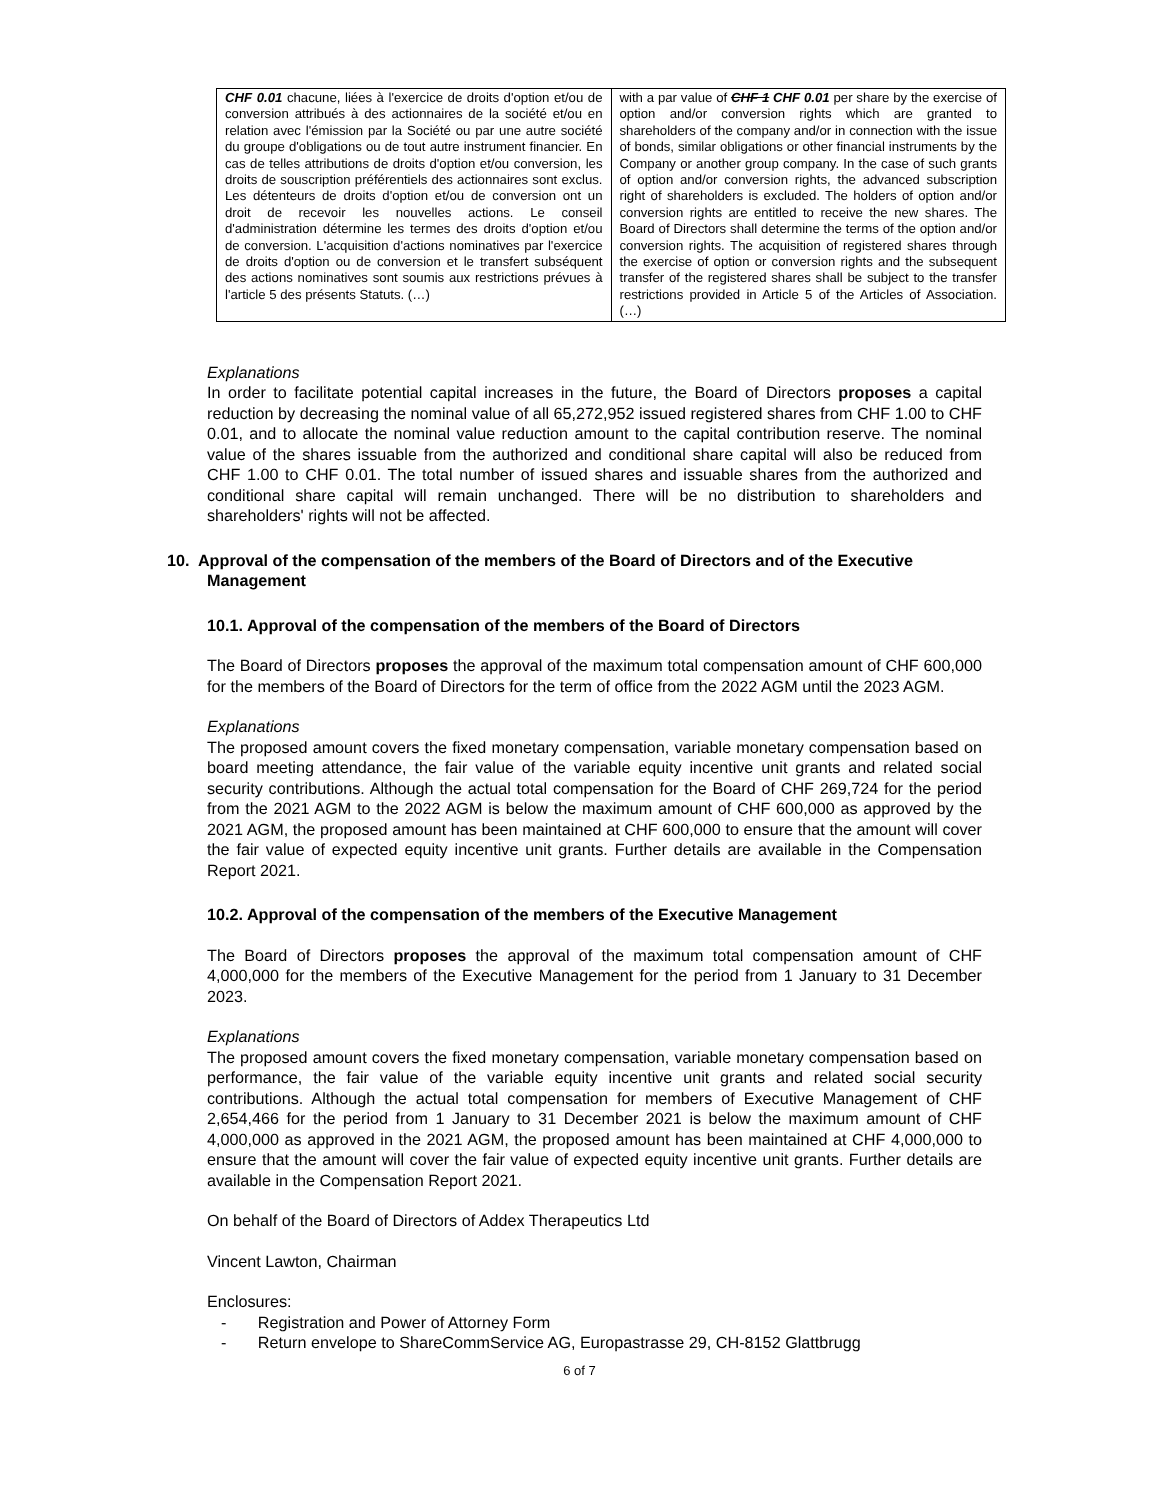| CHF 0.01 chacune, liées à l'exercice de droits d'option et/ou de conversion attribués à des actionnaires de la société et/ou en relation avec l'émission par la Société ou par une autre société du groupe d'obligations ou de tout autre instrument financier. En cas de telles attributions de droits d'option et/ou conversion, les droits de souscription préférentiels des actionnaires sont exclus. Les détenteurs de droits d'option et/ou de conversion ont un droit de recevoir les nouvelles actions. Le conseil d'administration détermine les termes des droits d'option et/ou de conversion. L'acquisition d'actions nominatives par l'exercice de droits d'option ou de conversion et le transfert subséquent des actions nominatives sont soumis aux restrictions prévues à l'article 5 des présents Statuts. (…) | with a par value of CHF 1 CHF 0.01 per share by the exercise of option and/or conversion rights which are granted to shareholders of the company and/or in connection with the issue of bonds, similar obligations or other financial instruments by the Company or another group company. In the case of such grants of option and/or conversion rights, the advanced subscription right of shareholders is excluded. The holders of option and/or conversion rights are entitled to receive the new shares. The Board of Directors shall determine the terms of the option and/or conversion rights. The acquisition of registered shares through the exercise of option or conversion rights and the subsequent transfer of the registered shares shall be subject to the transfer restrictions provided in Article 5 of the Articles of Association. (…) |
Explanations
In order to facilitate potential capital increases in the future, the Board of Directors proposes a capital reduction by decreasing the nominal value of all 65,272,952 issued registered shares from CHF 1.00 to CHF 0.01, and to allocate the nominal value reduction amount to the capital contribution reserve. The nominal value of the shares issuable from the authorized and conditional share capital will also be reduced from CHF 1.00 to CHF 0.01. The total number of issued shares and issuable shares from the authorized and conditional share capital will remain unchanged. There will be no distribution to shareholders and shareholders' rights will not be affected.
10. Approval of the compensation of the members of the Board of Directors and of the Executive Management
10.1. Approval of the compensation of the members of the Board of Directors
The Board of Directors proposes the approval of the maximum total compensation amount of CHF 600,000 for the members of the Board of Directors for the term of office from the 2022 AGM until the 2023 AGM.
Explanations
The proposed amount covers the fixed monetary compensation, variable monetary compensation based on board meeting attendance, the fair value of the variable equity incentive unit grants and related social security contributions. Although the actual total compensation for the Board of CHF 269,724 for the period from the 2021 AGM to the 2022 AGM is below the maximum amount of CHF 600,000 as approved by the 2021 AGM, the proposed amount has been maintained at CHF 600,000 to ensure that the amount will cover the fair value of expected equity incentive unit grants. Further details are available in the Compensation Report 2021.
10.2. Approval of the compensation of the members of the Executive Management
The Board of Directors proposes the approval of the maximum total compensation amount of CHF 4,000,000 for the members of the Executive Management for the period from 1 January to 31 December 2023.
Explanations
The proposed amount covers the fixed monetary compensation, variable monetary compensation based on performance, the fair value of the variable equity incentive unit grants and related social security contributions. Although the actual total compensation for members of Executive Management of CHF 2,654,466 for the period from 1 January to 31 December 2021 is below the maximum amount of CHF 4,000,000 as approved in the 2021 AGM, the proposed amount has been maintained at CHF 4,000,000 to ensure that the amount will cover the fair value of expected equity incentive unit grants. Further details are available in the Compensation Report 2021.
On behalf of the Board of Directors of Addex Therapeutics Ltd
Vincent Lawton, Chairman
Enclosures:
- Registration and Power of Attorney Form
- Return envelope to ShareCommService AG, Europastrasse 29, CH-8152 Glattbrugg
6 of 7